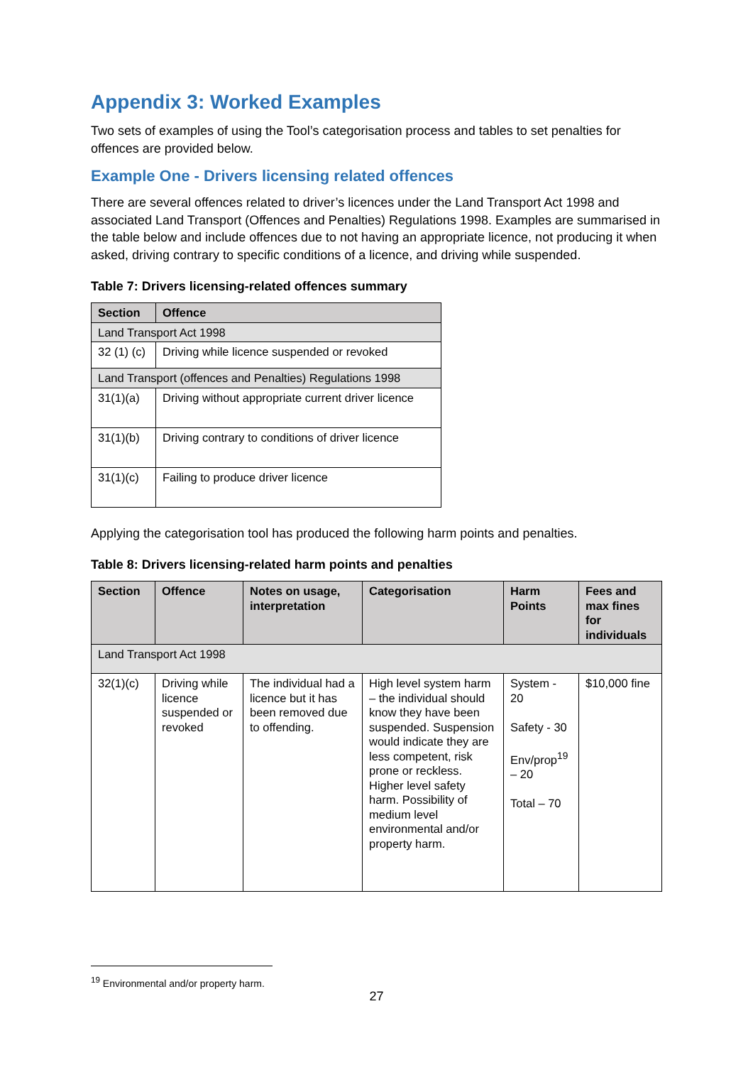Appendix 3: Worked Examples
Two sets of examples of using the Tool’s categorisation process and tables to set penalties for offences are provided below.
Example One - Drivers licensing related offences
There are several offences related to driver’s licences under the Land Transport Act 1998 and associated Land Transport (Offences and Penalties) Regulations 1998. Examples are summarised in the table below and include offences due to not having an appropriate licence, not producing it when asked, driving contrary to specific conditions of a licence, and driving while suspended.
Table 7: Drivers licensing-related offences summary
| Section | Offence |
| --- | --- |
| Land Transport Act 1998 | |
| 32 (1) (c) | Driving while licence suspended or revoked |
| Land Transport (offences and Penalties) Regulations 1998 | |
| 31(1)(a) | Driving without appropriate current driver licence |
| 31(1)(b) | Driving contrary to conditions of driver licence |
| 31(1)(c) | Failing to produce driver licence |
Applying the categorisation tool has produced the following harm points and penalties.
Table 8: Drivers licensing-related harm points and penalties
| Section | Offence | Notes on usage, interpretation | Categorisation | Harm Points | Fees and max fines for individuals |
| --- | --- | --- | --- | --- | --- |
| Land Transport Act 1998 | | | | | |
| 32(1)(c) | Driving while licence suspended or revoked | The individual had a licence but it has been removed due to offending. | High level system harm – the individual should know they have been suspended. Suspension would indicate they are less competent, risk prone or reckless. Higher level safety harm. Possibility of medium level environmental and/or property harm. | System - 20 Safety - 30 Env/prop<sup>19</sup> – 20 Total – 70 | $10,000 fine |
<sup>19</sup> Environmental and/or property harm.
27